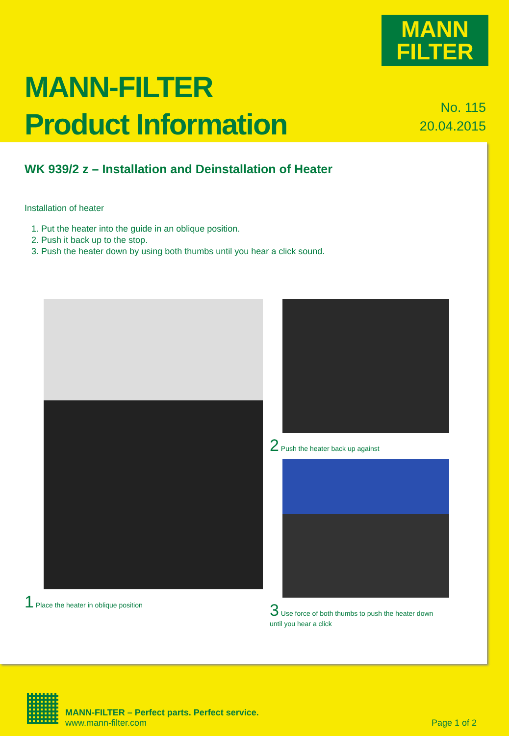MANN
FILTER
MANN-FILTER
Product Information
No. 115
20.04.2015
WK 939/2 z – Installation and Deinstallation of Heater
Installation of heater
1. Put the heater into the guide in an oblique position.
2. Push it back up to the stop.
3. Push the heater down by using both thumbs until you hear a click sound.
1 Place the heater in oblique position
2 Push the heater back up against
3 Use force of both thumbs to push the heater down until you hear a click
MANN-FILTER – Perfect parts. Perfect service.
www.mann-filter.com
Page 1 of 2